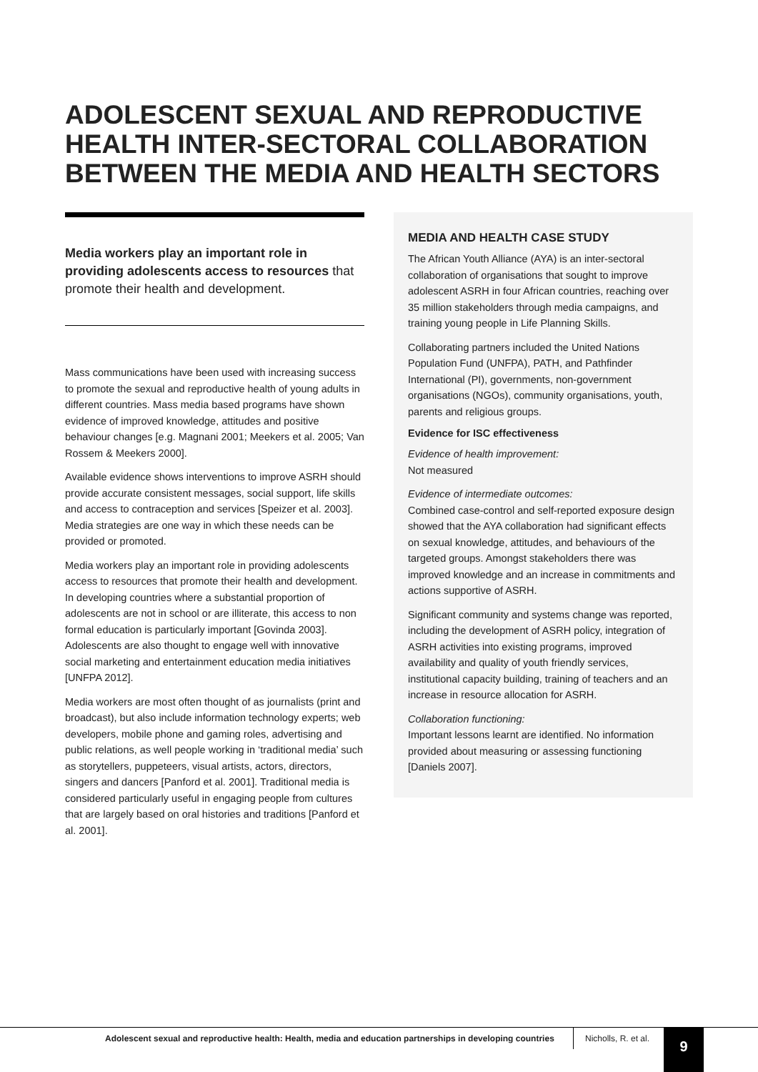ADOLESCENT SEXUAL AND REPRODUCTIVE HEALTH INTER-SECTORAL COLLABORATION BETWEEN THE MEDIA AND HEALTH SECTORS
Media workers play an important role in providing adolescents access to resources that promote their health and development.
Mass communications have been used with increasing success to promote the sexual and reproductive health of young adults in different countries. Mass media based programs have shown evidence of improved knowledge, attitudes and positive behaviour changes [e.g. Magnani 2001; Meekers et al. 2005; Van Rossem & Meekers 2000].
Available evidence shows interventions to improve ASRH should provide accurate consistent messages, social support, life skills and access to contraception and services [Speizer et al. 2003]. Media strategies are one way in which these needs can be provided or promoted.
Media workers play an important role in providing adolescents access to resources that promote their health and development. In developing countries where a substantial proportion of adolescents are not in school or are illiterate, this access to non formal education is particularly important [Govinda 2003]. Adolescents are also thought to engage well with innovative social marketing and entertainment education media initiatives [UNFPA 2012].
Media workers are most often thought of as journalists (print and broadcast), but also include information technology experts; web developers, mobile phone and gaming roles, advertising and public relations, as well people working in ‘traditional media’ such as storytellers, puppeteers, visual artists, actors, directors, singers and dancers [Panford et al. 2001]. Traditional media is considered particularly useful in engaging people from cultures that are largely based on oral histories and traditions [Panford et al. 2001].
MEDIA AND HEALTH CASE STUDY
The African Youth Alliance (AYA) is an inter-sectoral collaboration of organisations that sought to improve adolescent ASRH in four African countries, reaching over 35 million stakeholders through media campaigns, and training young people in Life Planning Skills.
Collaborating partners included the United Nations Population Fund (UNFPA), PATH, and Pathfinder International (PI), governments, non-government organisations (NGOs), community organisations, youth, parents and religious groups.
Evidence for ISC effectiveness
Evidence of health improvement:
Not measured
Evidence of intermediate outcomes:
Combined case-control and self-reported exposure design showed that the AYA collaboration had significant effects on sexual knowledge, attitudes, and behaviours of the targeted groups. Amongst stakeholders there was improved knowledge and an increase in commitments and actions supportive of ASRH.
Significant community and systems change was reported, including the development of ASRH policy, integration of ASRH activities into existing programs, improved availability and quality of youth friendly services, institutional capacity building, training of teachers and an increase in resource allocation for ASRH.
Collaboration functioning:
Important lessons learnt are identified. No information provided about measuring or assessing functioning [Daniels 2007].
Adolescent sexual and reproductive health: Health, media and education partnerships in developing countries
Nicholls, R. et al. 9